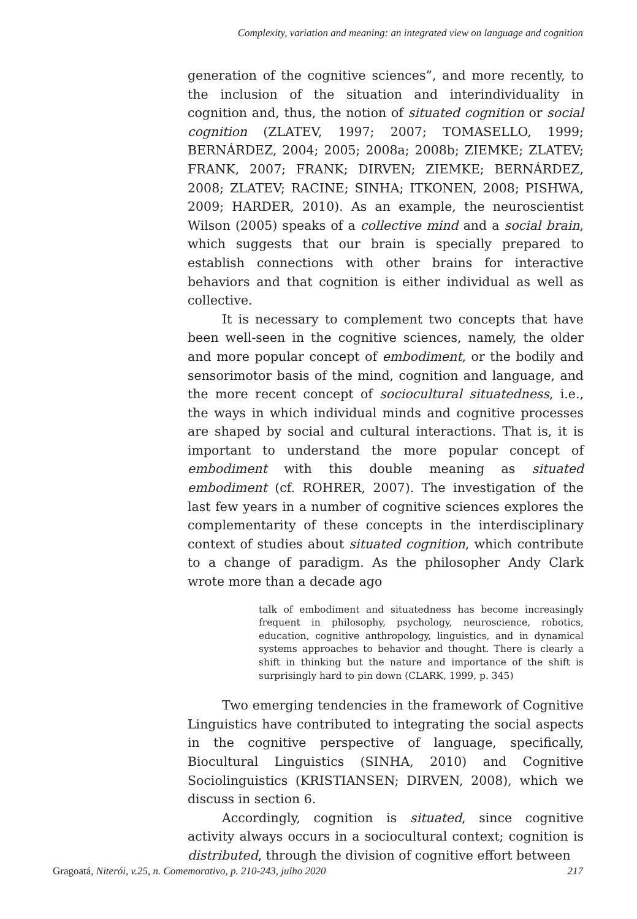Complexity, variation and meaning: an integrated view on language and cognition
generation of the cognitive sciences”, and more recently, to the inclusion of the situation and interindividuality in cognition and, thus, the notion of situated cognition or social cognition (ZLATEV, 1997; 2007; TOMASELLO, 1999; BERNÁRDEZ, 2004; 2005; 2008a; 2008b; ZIEMKE; ZLATEV; FRANK, 2007; FRANK; DIRVEN; ZIEMKE; BERNÁRDEZ, 2008; ZLATEV; RACINE; SINHA; ITKONEN, 2008; PISHWA, 2009; HARDER, 2010). As an example, the neuroscientist Wilson (2005) speaks of a collective mind and a social brain, which suggests that our brain is specially prepared to establish connections with other brains for interactive behaviors and that cognition is either individual as well as collective.
It is necessary to complement two concepts that have been well-seen in the cognitive sciences, namely, the older and more popular concept of embodiment, or the bodily and sensorimotor basis of the mind, cognition and language, and the more recent concept of sociocultural situatedness, i.e., the ways in which individual minds and cognitive processes are shaped by social and cultural interactions. That is, it is important to understand the more popular concept of embodiment with this double meaning as situated embodiment (cf. ROHRER, 2007). The investigation of the last few years in a number of cognitive sciences explores the complementarity of these concepts in the interdisciplinary context of studies about situated cognition, which contribute to a change of paradigm. As the philosopher Andy Clark wrote more than a decade ago
talk of embodiment and situatedness has become increasingly frequent in philosophy, psychology, neuroscience, robotics, education, cognitive anthropology, linguistics, and in dynamical systems approaches to behavior and thought. There is clearly a shift in thinking but the nature and importance of the shift is surprisingly hard to pin down (CLARK, 1999, p. 345)
Two emerging tendencies in the framework of Cognitive Linguistics have contributed to integrating the social aspects in the cognitive perspective of language, specifically, Biocultural Linguistics (SINHA, 2010) and Cognitive Sociolinguistics (KRISTIANSEN; DIRVEN, 2008), which we discuss in section 6.
Accordingly, cognition is situated, since cognitive activity always occurs in a sociocultural context; cognition is distributed, through the division of cognitive effort between
Gragoatá, Niterói, v.25, n. Comemorativo, p. 210-243, julho 2020 217